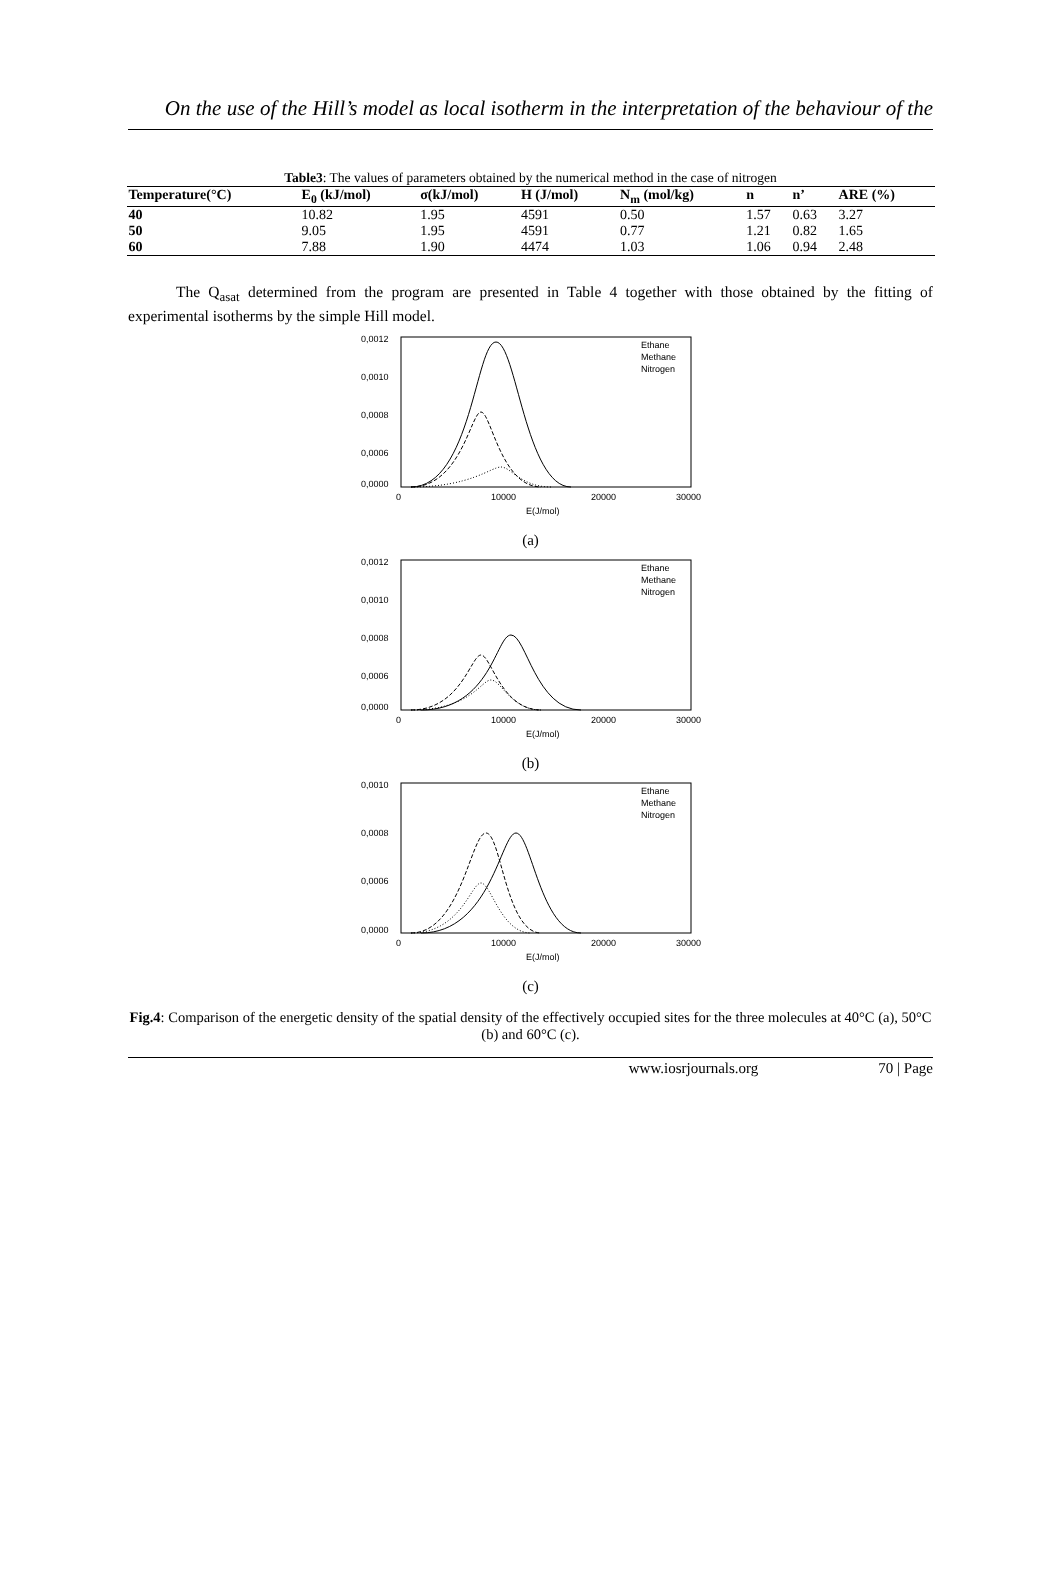On the use of the Hill’s model as local isotherm in the interpretation of the behaviour of the
Table3: The values of parameters obtained by the numerical method in the case of nitrogen
| Temperature(°C) | E<sub>0</sub> (kJ/mol) | σ(kJ/mol) | H (J/mol) | N<sub>m</sub> (mol/kg) | n | n’ | ARE (%) |
| --- | --- | --- | --- | --- | --- | --- | --- |
| 40 | 10.82 | 1.95 | 4591 | 0.50 | 1.57 | 0.63 | 3.27 |
| 50 | 9.05 | 1.95 | 4591 | 0.77 | 1.21 | 0.82 | 1.65 |
| 60 | 7.88 | 1.90 | 4474 | 1.03 | 1.06 | 0.94 | 2.48 |
The Q<sub>asat</sub> determined from the program are presented in Table 4 together with those obtained by the fitting of experimental isotherms by the simple Hill model.
0,0012
0,0010
0,0008
0,0006
0,0000
0
10000
20000
30000
E(J/mol)
Ethane
Methane
Nitrogen
(a)
0,0012
0,0010
0,0008
0,0006
0,0000
0
10000
20000
30000
E(J/mol)
Ethane
Methane
Nitrogen
(b)
0,0010
0,0008
0,0006
0,0000
0
10000
20000
30000
E(J/mol)
Ethane
Methane
Nitrogen
(c)
Fig.4: Comparison of the energetic density of the spatial density of the effectively occupied sites for the three molecules at 40°C (a), 50°C (b) and 60°C (c).
www.iosrjournals.org 70 | Page